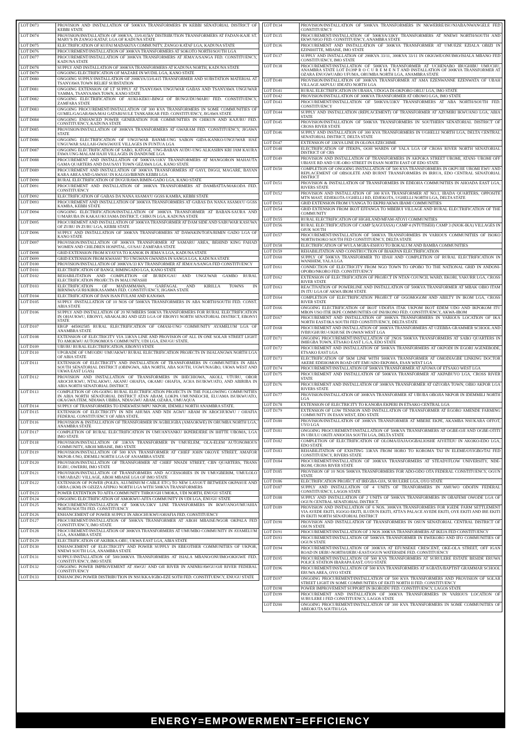| LOT D073 | PROVISION AND INSTALLATION OF 500KVA TRANSFORMERS IN KEBBI SENATORIAL DISTRICT OF KEBBI STATE |
| LOT D074 | PROVISION/INSTALLATION OF 300KVA, 33/0.415kV DISTRIBUTION TRANSFORMERS AT FADAN-KAJE ST. MARY'S IN ZANGO KATAF, LGA OF KADUNA STATE |
| LOT D075 | ELECTRIFICATION OF KUFAI MADAKIYA COMMUNITY, ZANGO KATAF LGA, KADUNA STATE |
| LOT D076 | PROCUREMENT/INSTALLATION OF 300KVA TRANSFORMERS AT SOKOTO NORTH/SOUTH LGA |
| LOT D077 | PROCUREMENT/INSTALLATION OF 300KVA TRANSFORMERS AT JEMA'A/SANGA FED. CONSTITUENCY, KADUNA STATE |
| LOT D078 | SUPPLY AND INSTALLATION OF 300KVA TRANSFORMERS AT KADUNA NORTH, KADUNA STATE |
| LOT D079 | ONGOING ELECTRIFICATION OF MAZARE IN WUDIL LGA, KANO STATE |
| LOT D080 | ONGOING SUPPLY/INSTALLATION OF 200KVA/33/0.415 TRANSFORMER AND SUBSTATION MATERIAL AT TSANYAWA TOWN RELIEF SUBSTATION |
| LOT D081 | ONGOING EXTENSION OF LT SUPPLY AT TSANYAWA UNGUWAR GABAS AND TSANYAWA UNGUWAR YAMMA, TSANYAAWA TOWN, KANO STATE |
| LOT D082 | ONGOING ELECTRIFICATION OF AUKI-KEKU-BINGI OF BUNGUDU/MARU FED. CONSTITUENCY, ZAMFARA STATE |
| LOT D083 | ONGOING PROCUREMENT/INSTALLATION OF 300 KVA TRANSFORMERS IN SOME COMMUNITIES OF GUMEL/GAGARAWA/MAI GATARI/SULE TANKARKAR FED. CONSTITUENCY, JIGAWA STATE |
| LOT D084 | ONGOING ENHANCED POWER GENERATION FOR COMMUNITIES IN CHIKUN AND KAJURU FED. CONSTITUENCY, KADUNA STATE |
| LOT D085 | PROVISION/INSTALLATION OF 300KVA TRANSFORMERS AT GWARAM FED. CONSTITUENCY, JIGAWA STATE |
| LOT D086 | ONGOING ELECTRIFICATION OF UNGUWAR BANMI-UNG SABON GIDA-KANKO-UNGUWAR HAE UNGUWAR SALLAH-GWAGWAYE VILLAGES IN FUNTUA LGA |
| LOT D087 | ONGOING ELECTRIFICATION OF SABO, KATOGE, UNG-BABAN AUDU-UNG ALKASIRN KRI JAM KAURA FAWA UNG-MALAM HAJJI VILLAGES IN DANDUME LGA |
| LOT D088 | PROCUREMENT AND INSTALLATION OF 500KVA/11KV TRANSFORMERS AT MANGORON MAHAUTA GAMA QUARTERS AND DAUSAYI TOWN GEZAWA LGA, KANO STATE |
| LOT D089 | PROCUREMENT AND INSTALLATION OF 300KVA TRANSFORMERS AT GAYI, DIGGI, MAGARE, BAYAN KARA AREA AND GAWASU IN KALGO/BIRNIN KEBBI LGA |
| LOT D090 | RURAL ELECTRIFICATION OF DUGURAWA RIMIN-GADO LGA, KANO STATE |
| LOT D091 | PROCUREMENT AND INSTALLATION OF 300KVA TRANSFORMERS AT DAMBATTA/MAKODA FED. CONSTITUENCY |
| LOT D092 | ELECTRIFICATION OF GABAS DA NANA ASAMA'U GGSS KAMBA, KEBBI STATE |
| LOT D093 | PROCUREMENT AND INSTALLATION OF 300KVA TRANSFORMERS AT GABAS DA NANA ASAMA'U GGSS KAMBA, KEBBI STATE |
| LOT D094 | ONGOING ELECTRIFICATION/INSTALLATION OF 300KVA TRANSFORMER AT BABAN-SAURA AND U/MARUBA IN KAKAU/KUJAMA DISTRICT, CHIKUN LGA, KADUNA STATE |
| LOT D095 | PROCUREMENT AND INSTALLATION OF 300KVA TRANSFORMER AT DAM SIDE AND SABUWAR KASUWA OF ZURU IN ZURU LGA, KEBBI STATE |
| LOT D096 | SUPPLY AND INSTALLATION OF 300KVA TRANSFORMERS AT DAWAKIN/TOFA/RIMIN GADO LGA OF KANO STATE |
| LOT D097 | PROVISION/INSTALLATION OF 300KVA TRANSFORMER AT SAMARU AREA, BEHIND KING FAHAD WOMEN AND CHILDREN HOSPITAL, GUSAU ZAMFARA STATE |
| LOT D098 | GRID EXTENSION FROM KYAYYA TO KANOK IN JEMA'A LGA, KADUNA STATE |
| LOT D099 | GRID EXTENSION FROM KWASSU TO UNGWAN GWANDA IN SANGA LGA, KADUNA STATE |
| LOT D100 | PROVISION/INSTALLATION OF 300KVA/33 KV TRANSFORMER AT JEMA'A/SANGA FED CONSTITUENCY |
| LOT D101 | ELECTRIFICATION OF BANGI, RIMINGADO LGA, KANO STATE |
| LOT D102 | REHABILITATION AND COMPLETION OF BURDUGAU AND UNGUWAR GAMBO RURAL ELECTRIFICATION PROJECTS IN MALUNFASHI |
| LOT D103 | ELECTRIFICATION OF MADAMMAWA, GARFAGAL AND KIRILLA TOWNS IN BIRNIWA/GURI/KIRIKASAMMA FED. CONSTITUENCY, JIGAWA STATE |
| LOT D104 | ELECTRIFICATION OF DAN ISAN FULANI AND KANAWA |
| LOT D105 | SUPPLY /INSTALLATION OF 10 NOS OF 500KVA TRANSFORMERS IN ABA NORTH/SOUTH FED. CONST. ABIA STATE |
| LOT D106 | SUPPLY AND INSTALLATION OF 20 NUMBERS 500KVA TRANSFORMERS FOR RURAL ELECTRIFICATION IN OHAUKWU, EBONYI, ABAKALIKI AND IZZI LGA OF EBONYI NORTH SENATORIAL DISTRICT, EBONYI STATE |
| LOT D107 | ERGP 445002585 RURAL ELECTRIFICATION OF OMASI-UNO COMMUNITY AYAMELUM LGA OF ANAMBRA STATE |
| LOT D108 | EXTENSION OF ELECTRICITY VIA 33KVA LINE AND PROVISION OF ALL IN ONE SOLAR STREET LIGHT TO AMOKWU AUTONOMOUS COMMUNITY, UDI LGA, ENUGU STATE. |
| LOT D109 | UBURU RURAL ELECTRIFICATION, EBONYI STATE |
| LOT D110 | UPGRADE OF UMUODU UMUAKWU RURAL ELECTRIFICATION PROJECTS IN ISIALANGWA NORTH LGA OF ABIA STATE |
| LOT D111 | EXTENSION OF ELECTRICITY AND INSTALLATION OF TRANSFORMERS IN COMMUNITIES IN ABIA SOUTH SENATORIAL DISTRICT (OBINGWA, ABA NORTH, ABA SOUTH, UGWUNAGBO, UKWA WEST AND UKWA EAST LGAS) |
| LOT D112 | PROVISION AND INSTALLATION OF TRANSFORMERS IN IHECHIOWA, AKOLI, UTURU, OROR AROCHUKWU, NTALAKWU, AKANU OHAFIA, OKAMU OHAFIA, ACHA ISUIKWUATO, AND ABIRIBA IN ABIA NORTH SENATORIAL DISTRICT. |
| LOT D113 | COMPLETION OF ON-GOING RURAL ELECTRIFICATION PROJECTS IN THE FOLLOWING COMMUNITIES IN ABIA NORTH SENATORIAL DISTRICT ATAN ABAM, LOKPA UMUNNEOCHI, ELUAMA ISUIKWUATO, OKAGWA ITEM, NDIAWA UBIBIA, NDIAGWU ABAM, OZARA, UMUAQUA |
| LOT D114 | SUPPLY OF TRANSFORMERS TO ENEKWESUMPU NKPOR, IDEMILI NORTH ANAMBRA STATE. |
| LOT D115 | EXTENSION OF ELECTRICITY IN NDI AHUMA AND NDI AGWU ABAM IN AROCHUKWU / OHAFIA FEDERAL CONSTITUENCY OF ABIA STATE. |
| LOT D116 | PROVISION & INSTALLATION OF TRANSFORMER IN AGBILIGBA (AMAOKWE) IN ORUMBA NORTH LGA, ANAMBRA STATE |
| LOT D117 | COMPLETION OF RURAL ELECTRIFICATION IN UMUANYANKU IKPEREJERE IN IHITTE UBOMA, LGA IMO STATE |
| LOT D118 | PROVISION/INSTALLATION OF 33KVA TRANSFORMER IN UMUELEM, OLA-ELEM AUTONOMOUS COMMUNITY, ABOH MBAISE, IMO STATE |
| LOT D119 | PROVISION/INSTALLATION OF 500 KVA TRANSFORMER AT CHIEF JOHN OKOYE STREET, AMAFOR NKPOR-UNO, IDEMILI NORTH LGA OF ANAMBRA STATE |
| LOT D120 | PROVISION/INSTALLATION OF TRANSFORMER AT CHIEF NNADI STREET, CBN QUARTERS, TRANS EGBU, OWERRI, IMO STATE |
| LOT D121 | PROVISION/INSTALLATION OF TRANSFORMERS AND ACCESSORIES IN IN UMUGBERIM, UMULOLO UMUABAZU VILLAGE, ABOH MBAISE LGA OF IMO STATE |
| LOT D122 | EXTENSION OF POWER (POLES, ALUMINIUM CABLE ETC) TO NEW LAYOUT BETWEEN OKPASUE AND ORRA (3KM) IN OZIZZA AFIPKO NORTH LGA WITH 500KVA TRANSFORMERS |
| LOT D123 | POWER EXTENTION TO AFFA COMMUNITY THROUGH UMOKA, UDI NORTH, ENUGU STATE |
| LOT D124 | ONGOING ELECTRIFICATION OF AMOKWU-AFFA COMMUNITY IN UDI LGA, ENUGU STATE |
| LOT D125 | PROCUREMENT/INSTALLATION OF 500KVA/33KV LINE TRANSFORMERS IN IKWUANO/UMUAHIA NORTH/SOUTH FED. CONSTITUENCY |
| LOT D126 | ENHANCEMENT OF POWER SUPPLY IN AROCHUKWU/OHAFIA FED. CONSTITUENCY |
| LOT D127 | PROCUREMENT/INSTALLATION OF 500KVA TRANSFORMER AT ABOH MBAISE/NGOR OKPALA FED CONSTITUENCY, IMO STATE |
| LOT D128 | PROCUREMENT/INSTALLATION OF 300KVA TRANSFORMERS AT UMUMBO COMMUNITY IN AYAMELUM LGA, ANAMBRA STATE |
| LOT D129 | ELECTRIFICATION OF AKIRIKA-OBU, UKWA EAST LGA, ABIA STATE |
| LOT D130 | ENHANCEMENT OF ELECTRICITY AND POWER SUPPLY IN EBE/OTHER COMMUNITIES OF UKPOR, NNEWI SOUTH LGA, ANAMBRA STATE |
| LOT D131 | SUPPLY/INSTALLATION OF 500/300KVA TRANSFORMERS AT ISIALA MBANO/ONUIMO/OKIGWE FED. CONSTITUENCY, IMO STATE |
| LOT D132 | ONGOING POWER IMPROVEMENT AT AWGU AND OJI RIVER IN ANINRI/AWGU/OJI RIVER FEDERAL CONSTITUENCY |
| LOT D133 | ENHANCING POWER DISTRIBUTION IN NSUKKA/IGBO-EZE SOTH FED. CONSTITUENCY, ENUGU STATE |
| LOT D134 | PROVISION/INSTALLATION OF 500KVA TRANSFORMERS IN NKWERRE/ISU/NJABA/NWANGELE FED CONSTITUENCY |
| LOT D135 | PROCUREMENT/INSTALLATION OF 500KVA/33KV TRANSFORMERS AT NNEWI NORTH/SOUTH AND EKWUSIGO FED. CONSTITUENCY, ANAMBRA STATE |
| LOT D136 | PROCUREMENT AND INSTALLATION OF 300KVA TRANSFORMER AT UMUEZE EZIALA OBIZI IN EZINIHITTE, MBAISE, IMO STATE |
| LOT D137 | SUPPLY AND INSTALLATION OF 200KVA 33/11, 300KVA 33/11 IN OKIGWE/ONUIMO/ISIALA MBANO FED CONSTITUENCY, IMO STATE |
| LOT D138 | PROCUREMENT/INSTALLATION OF 500KVA TRANSFORMER AT UCHENABO IBUGHIBU UMUCHU, ANAMBRA STATE LOT D139P R O C U R E M E N T AND INSTALLATION OF 300KVA TRANSFORMER AT OZARA ENUGWUABO UFUMA, ORUMBA NORTH LGA, ANAMBRA STATE |
| LOT D140 | PROVISION/INSTALLATION OF 300KVA TRANSFORMER AT AMA EZENWANNE EZENWATA OF UBAH VILLAGE AKPULU IDEATO NORTH LGA |
| LOT D141 | RURAL ELECTRIFICATION IN UBAHA, UDOGA DI-OKPORO ORLU LGA, IMO STATE |
| LOT D142 | PROVISION/INSTALLATION OF 300KVA TRANSFORMER AT OBOWO LGA, IMO STATE |
| LOT D143 | PROCUREMENT/INSTALLATION OF 500KVA/33KV TRANSFORMERS AT ABA NORTH/SOUTH FED. CONSTITUENCY |
| LOT D144 | SUPPLY AND INSTALLATION (REPLACEMENT) OF TRANSFORMER AT AZUMIRI IKWUANO LGA, ABIA STATE |
| LOT D145 | PROVISION/INSTALLATION OF 500KVA TRANSFORMERS IN SOUTHERN SENATORIAL DISTRICT OF CROSS RIVER STATE |
| LOT D146 | SUPPLY AND INSTALLATION OF 300 KVA TRANSFORMERS IN UGHELLI NORTH LGA, DELTA CENTRAL SENATORIAL DISTRICT, DELTA STATE |
| LOT D147 | EXTENSION OF 33KVA LINE IN OLONA EZECHIME |
| LOT D148 | ELECTRIFICATION OF ITEKPA, OOH WARDS OF YALA LGA OF CROSS RIVER NORTH SENATORIAL DISTRICT OF CRS |
| LOT D149 | PROVISION AND INSTALLATION OF TRANSFORMERS IN AKPOKA STREET UROMI, ATANI- UROMI OFF UBIAYE RD AND UJE-ORO STREET IN ESAN NORTH EAST OF EDO STATE |
| LOT D150 | COMPLETION OF ONGOING INSTALLATION OF 500 KVA TRANSFORMERS IN OKPUJIE UROMI EWU AND REPLACEMENT OF OBSOLETE AND BURNT TRANSFORMERS IN IRRUA, EDO CENTRAL SENATORIAL DISTRICT |
| LOT D151 | PROVISION & INSTALLATION OF TRANSFORMERS IN EDEOHA COMMUNITIES IN AHOADA EAST LGA, RIVERS STATE |
| LOT D152 | PROVISION AND INSTALLATION OF 300 KVA TRANSFORMER AT NO.1, IBADA QUARTERS, OPPOSITE MTN MAST, EDJEKOTA-UGHELLI RD, EDJEKOTA, UGHELLI NORTH LGA, DELTA STATE |
| LOT D153 | GRID EXTENSION FROM UYANGA TO EKPRI/AKWA IBAMI COMMUNITIES |
| LOT D154 | GRID EXTENSION FROM IKOT EFFANGA TO MBEBUI VILLAGE AND RURAL ELECTRIFICATION OF THE COMMUNITY |
| LOT D155 | RURAL ELECTRIFICATION OF HIGHLAND/MFAM-ATOYI COMMUNITIES |
| LOT D156 | RURAL ELECTRIFICATION OF CAMP 5(AGUIASA) CAMP 4 (NTUTISEH) CAMP 3 (NJOK-IKA) VILLAGES IN OJUK SOUTH |
| LOT D157 | PROCUREMENT/INSTALLATION OF 500KVA TRANSFORMERS IN VARIOUS COMMUNITIES OF ISOKO NORTH/ISOKO SOUTH FED CONSTITUENCY, DELTA STATE |
| LOT D158 | ELECTRIFICATION OF WULA MGBA-ESHUO TO BOKALUM AND BAMBA COMMUNITIES |
| LOT D159 | REHABILITATION AND CONSTRUCTION OF BIAKPAN ELECTRIFICATION |
| LOT D160 | SUPPLY OF 500KVA TRANSFORMER TO IDAH AND COMPLETION OF RURAL ELECTRIFICATION IN WANIHEM, YALA LGA |
| LOT D161 | CONNECTION OF ELECTRICITY FROM NGO TOWN TO OPOBO TO THE NATIONAL GRID IN ANDONI-OPOBO/NKORO FED. CONSTITUENCY |
| LOT D162 | EXTENSION OF ELECTRIFICATION OF PROJECT IN NTAN COUNCIL WARD, EKORI, YAKURR LGA, CROSS RIVER STATE |
| LOT D163 | REACTIVATION OF POWERLINE AND INSTALLATION OF 500KVA TRANSFORMER AT MBAK OBIO ITAM IN ITU LGA OF AKWA IBOM STATE |
| LOT D164 | COMPLETION OF ELECTRIFICATION PROJECT OF OGOMOGOM AND ABILTY IN IKOM LGA, CROSS RIVER STATE |
| LOT D166 | ONGOING ELECTRIFICATION OF IKOT UDOFIA ITAK UKPOM IKOT EDEM UDO AND IKPOKOM ITU MBON USO ITIE IKPE COMMUNITIES OF INI/IKONO FED. CONSTITUENCY, AKWA-IBOM |
| LOT D167 | PROCUREMENT AND INSTALLATION OF 300KVA TRANSFORMERS IN VARIOUS LOCATION OF IKA NORTH EAST/IKA SOUTH FED CONSTITUENCY, DELTA STATE |
| LOT D168 | PROCUREMENT AND INSTALLATION OF 300KVA TRANSFORMERS AT UZEBBA GRAMMER SCHOOL AND IVBIUGHURU-UKHUSE IN OWAN WEST LGA |
| LOT D171 | ONGOING PROCUREMENT/INSTALLATION OF 2NOS 500KVA TRANSFORMERS AT SABO QUARTERS IN IMIEGBA TOWN, ETSAKO EAST L.G.A, EDO STATE |
| LOT D172 | PROCUREMENT AND INSTALLATION OF 500KVA TRANSFORMERS AT OKPODI IN EGORI AGENEBODE, ETSAKO EAST LGA |
| LOT D173 | ELECTRIFICATION OF 5KM LINE WITH 500KVA TRANSFORMER AT OMODIAGBE LINKING DOCTOR AKERE EDEHOMON ROAD OFF EMUADO EKPOMA, ESAN WEST LGA |
| LOT D174 | PROCUREMENT/INSTALLATION OF 500KVA TRANSFORMER AT AFOWA OF ETSAKO WEST LGA |
| LOT D175 | PROCUREMENT AND INSTALLATION OF 500KVA TRANSFORMER AT AKPABUYO LGA, CROSS RIVER STATE |
| LOT D176 | PROCUREMENT AND INSTALLATION OF 300KVA TRANSFORMER AT OZUOBA TOWN, OBIO AKPOR LGA RIVERS STATE |
| LOT D177 | PROVISION/INSTALLATION OF 300KVA TRANSFORMER AT UBUBA OBOJIA NKPOR IN IDEMMILI NORTH LGA |
| LOT D178 | EXTENSION OF ELECTRICITY TO KANOBA EKPERI IN ETSAKO CENTRAL LGA |
| LOT D179 | EXTENSION OF LOW TENSION AND INSTALLATION OF TRANSFORMER AT EGORO AMENDE FARMING COMMUNITY IN ESAN WEST, EDO STATE |
| LOT D180 | PROVISION/INSTALLATION OF 300KVA TRANSFORMER AT MBERE EKPE, AKAMBA NSUKARA OFFOT, UYO LGA |
| LOT D181 | ONGOING PROCUREMENT/INSTALLATION OF 500KVA TRANSFORMERS AT OGBE-OJI AND OGBE-OTITI IN UBULU OKITI ANIOCHA SOUTH LGA, DELTA STATE |
| LOT D182 | COMPLETION OF ELECTRIFICATION OF OLOMA/IJAJA/OGBALIOSHE AIYETEJU IN AKOKO-EDO LGA, EDO STATE |
| LOT D183 | REHABILITATION OF EXISTING 33KVA FROM HORO TO KOROMA TAI IN ELEME/OYIGBO/TAI FED CONSTITUENCY, RIVERS STATE |
| LOT D184 | PROCUREMENT/INSTALLATION OF 300KVA TRANSFORMERS AT STEADYFLOW UNIVERSITY, NDE-IKOM, CROSS RIVER STATE |
| LOT D185 | PROVISION OF 10 NOS 500KVA TRASNFORMERS FOR ADO-ODO OTA FEDERAL CONSTITUENCY, OGUN STATE |
| LOT D186 | ELECTRIFICATION PROJECT AT IREGBA-OJA, SURULERE LGA, OYO STATE |
| LOT D187 | SUPPLY AND INSTALLATION OF 4 UNITS OF TRANFORMERS IN AMUWO ODOFIN FEDERAL CONSTITUENCY, LAGOS STATE |
| LOT D188 | SUPPLY AND INSTALLATION OF 2 UNITS OF 500KVA TRANSFORMERS IN OBAFEMI OWODE LGA OF OGUN CENTRAL SENATORIAL DISTRICT. |
| LOT D189 | PROVISION AND INSTALLATION OF 6 NOS. 300KVA TRANSFORMERS FOR IGEDE FARM SETTLEMENT VIA AYEDE EKITI, IGOGO EKITI, ILUDUN EKITI, ATTA'S PALACE AYEDE EKITI, OYE EKITI AND IRE EKITI IN EKITI NORTH SENATORIAL DISTRICT |
| LOT D190 | PROVISION AND INSTALLATION OF TRANSFORMERS IN OSUN SENATORIAL CENTRAL DISTRICT OF OSUN STATE |
| LOT D191 | PROCUREMENT/INSTALLATION OF 3 NOS 300KVA TRANSFORMERS AT IKEJA FED CONSTITUENCY |
| LOT D193 | PROCUREMENT/INSTALLATION OF 500KVA TRANSFORMER IN EWEKORO AND IFO COMMUNITIES OF OGUN STATE |
| LOT D194 | PROCUREMENT/INSTALLATION OF 300KVA AT EFUNSEKE CRESCENT, OKE-OLA STREET, OFF IGAN ROAD IN IJEBU-NORTH/IJEBU-EAST/OGUN WATERSIDE FED. CONSTITUENCY |
| LOT D195 | PROCUREMENT/INSTALLATION OF 500 KVA TRANSFORMERS AT SURULERE ESTATE BESIDE ERUWA POLICE STATION IBARAPA EAST, OYO STATE |
| LOT D196 | PROCUREMENT/INSTALLATION OF 500 KVA TRANSFORMERS AT AGBATA/BAPTIST GRAMMAR SCHOOL ERUWA AREA, OYO STATE |
| LOT D197 | ONGOING PROCUREMENT/INSTALLATION OF 500 KVA TRANSFORMERS AND PROVISION OF SOLAR STREET LIGHT IN SOME COMMUNITIES OF EKITI NORTH II FED. CONSTITUENCY |
| LOT D198 | POWER IMPROVEMENT SUPPORT IN IKORODU FED. CONSTITUENCY, LAGOS STATE |
| LOT D199 | PROCUREMENT AND INSTALLATION OF 300KVA TRANSFORMERS IN VARIOUS LOCATION OF SURULERE I FED CONSTITUENCY, LAGOS STATE |
| LOT D200 | ONGOING PROCUREMENT/INSTALLATION OF 300 KVA TRANSFORMERS IN SOME COMMUNITIES OF ABEOKUTA SOUTH LGA |
ENERGY=EMPOWERMENT=EFFICIENCY